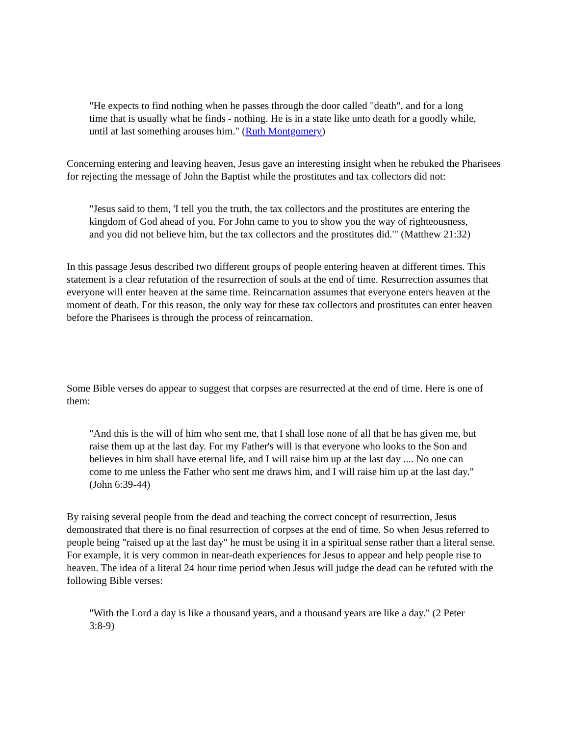"He expects to find nothing when he passes through the door called "death", and for a long time that is usually what he finds - nothing. He is in a state like unto death for a goodly while, until at last something arouses him." (Ruth Montgomery)
Concerning entering and leaving heaven, Jesus gave an interesting insight when he rebuked the Pharisees for rejecting the message of John the Baptist while the prostitutes and tax collectors did not:
"Jesus said to them, 'I tell you the truth, the tax collectors and the prostitutes are entering the kingdom of God ahead of you. For John came to you to show you the way of righteousness, and you did not believe him, but the tax collectors and the prostitutes did.'" (Matthew 21:32)
In this passage Jesus described two different groups of people entering heaven at different times. This statement is a clear refutation of the resurrection of souls at the end of time. Resurrection assumes that everyone will enter heaven at the same time. Reincarnation assumes that everyone enters heaven at the moment of death. For this reason, the only way for these tax collectors and prostitutes can enter heaven before the Pharisees is through the process of reincarnation.
Some Bible verses do appear to suggest that corpses are resurrected at the end of time. Here is one of them:
"And this is the will of him who sent me, that I shall lose none of all that he has given me, but raise them up at the last day. For my Father's will is that everyone who looks to the Son and believes in him shall have eternal life, and I will raise him up at the last day .... No one can come to me unless the Father who sent me draws him, and I will raise him up at the last day." (John 6:39-44)
By raising several people from the dead and teaching the correct concept of resurrection, Jesus demonstrated that there is no final resurrection of corpses at the end of time. So when Jesus referred to people being "raised up at the last day" he must be using it in a spiritual sense rather than a literal sense. For example, it is very common in near-death experiences for Jesus to appear and help people rise to heaven. The idea of a literal 24 hour time period when Jesus will judge the dead can be refuted with the following Bible verses:
"With the Lord a day is like a thousand years, and a thousand years are like a day." (2 Peter 3:8-9)